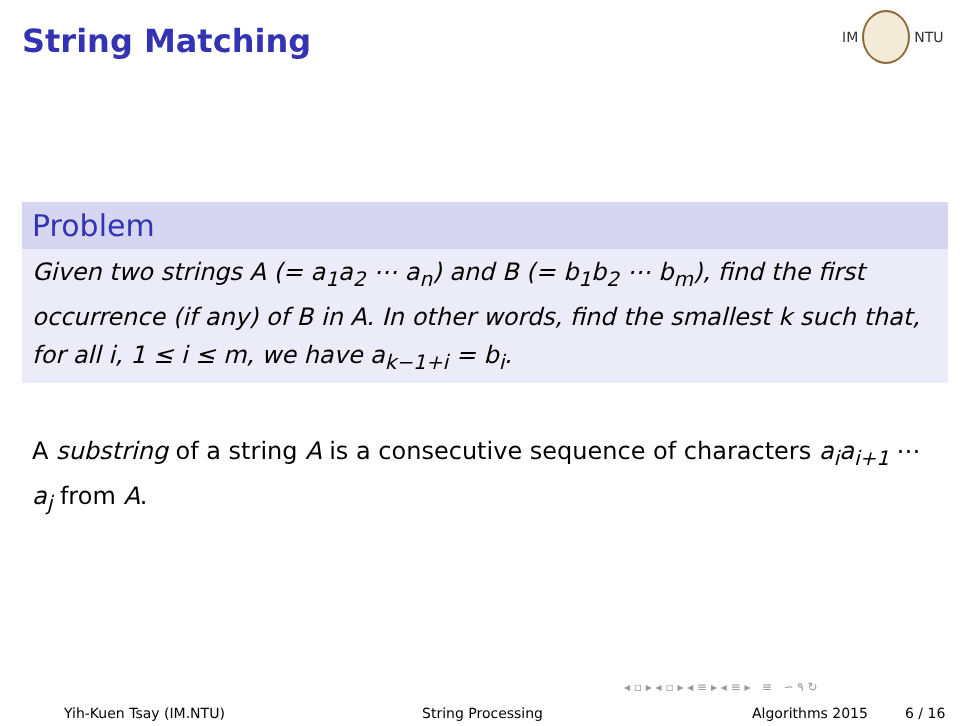String Matching
IM NTU
Problem
Given two strings A (= a<sub>1</sub>a<sub>2</sub> ⋯ a<sub>n</sub>) and B (= b<sub>1</sub>b<sub>2</sub> ⋯ b<sub>m</sub>), find the first occurrence (if any) of B in A. In other words, find the smallest k such that, for all i, 1 ≤ i ≤ m, we have a<sub>k−1+i</sub> = b<sub>i</sub>.
A substring of a string A is a consecutive sequence of characters a<sub>i</sub>a<sub>i+1</sub> ⋯ a<sub>j</sub> from A.
◂ ▫ ▸ ◂ ▫ ▸ ◂ ≡ ▸ ◂ ≡ ▸ ≡ ∽ ۹ ↻
Yih-Kuen Tsay (IM.NTU) String Processing Algorithms 2015 6 / 16